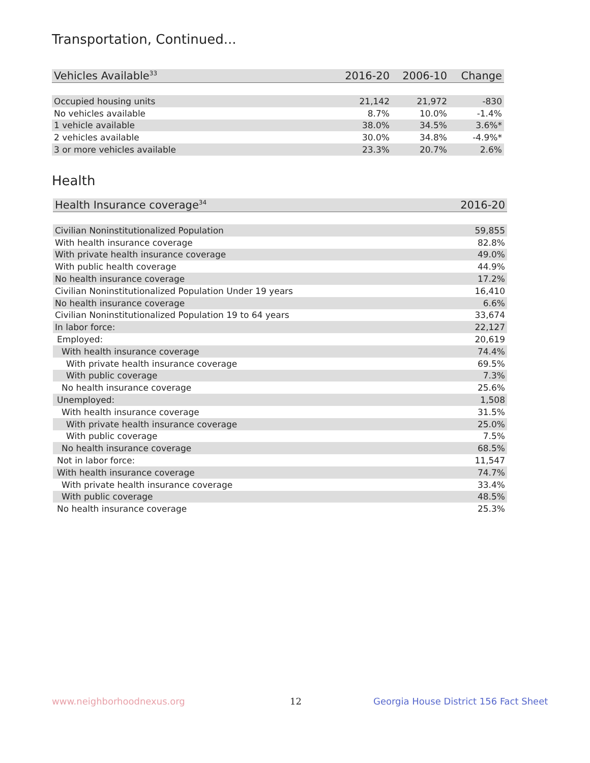Transportation, Continued...
| Vehicles Available<sup>33</sup> | 2016-20 | 2006-10 | Change |
| --- | --- | --- | --- |
| Occupied housing units | 21,142 | 21,972 | -830 |
| No vehicles available | 8.7% | 10.0% | -1.4% |
| 1 vehicle available | 38.0% | 34.5% | 3.6%* |
| 2 vehicles available | 30.0% | 34.8% | -4.9%* |
| 3 or more vehicles available | 23.3% | 20.7% | 2.6% |
Health
| Health Insurance coverage<sup>34</sup> | 2016-20 |
| --- | --- |
| Civilian Noninstitutionalized Population | 59,855 |
| With health insurance coverage | 82.8% |
| With private health insurance coverage | 49.0% |
| With public health coverage | 44.9% |
| No health insurance coverage | 17.2% |
| Civilian Noninstitutionalized Population Under 19 years | 16,410 |
| No health insurance coverage | 6.6% |
| Civilian Noninstitutionalized Population 19 to 64 years | 33,674 |
| In labor force: | 22,127 |
| Employed: | 20,619 |
| With health insurance coverage | 74.4% |
| With private health insurance coverage | 69.5% |
| With public coverage | 7.3% |
| No health insurance coverage | 25.6% |
| Unemployed: | 1,508 |
| With health insurance coverage | 31.5% |
| With private health insurance coverage | 25.0% |
| With public coverage | 7.5% |
| No health insurance coverage | 68.5% |
| Not in labor force: | 11,547 |
| With health insurance coverage | 74.7% |
| With private health insurance coverage | 33.4% |
| With public coverage | 48.5% |
| No health insurance coverage | 25.3% |
www.neighborhoodnexus.org 12
Georgia House District 156 Fact Sheet